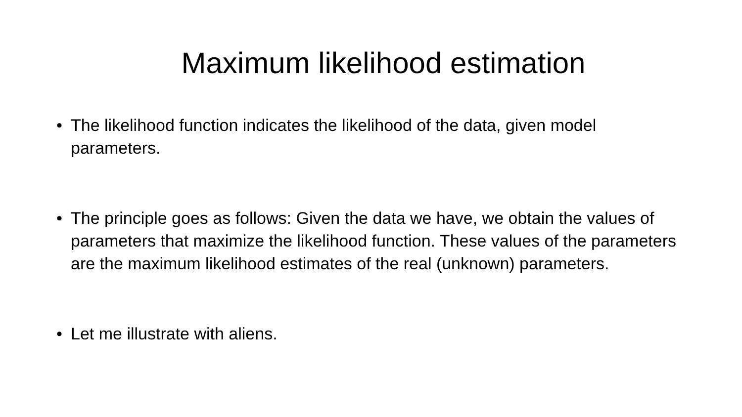Maximum likelihood estimation
• The likelihood function indicates the likelihood of the data, given model parameters.
• The principle goes as follows: Given the data we have, we obtain the values of parameters that maximize the likelihood function. These values of the parameters are the maximum likelihood estimates of the real (unknown) parameters.
• Let me illustrate with aliens.